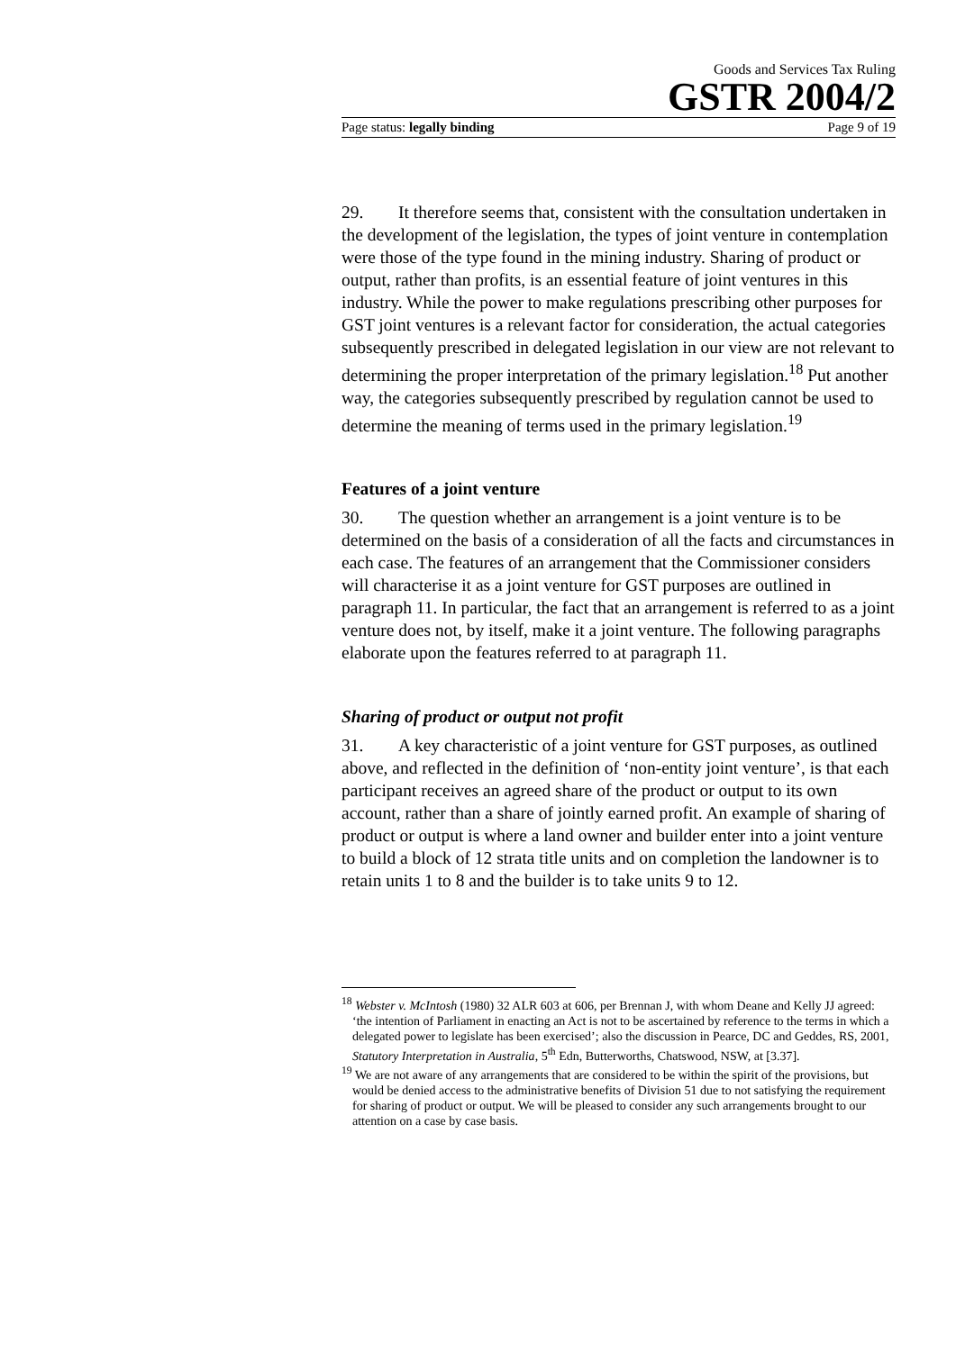Goods and Services Tax Ruling
GSTR 2004/2
Page status: legally binding Page 9 of 19
29. It therefore seems that, consistent with the consultation undertaken in the development of the legislation, the types of joint venture in contemplation were those of the type found in the mining industry. Sharing of product or output, rather than profits, is an essential feature of joint ventures in this industry. While the power to make regulations prescribing other purposes for GST joint ventures is a relevant factor for consideration, the actual categories subsequently prescribed in delegated legislation in our view are not relevant to determining the proper interpretation of the primary legislation.<sup>18</sup> Put another way, the categories subsequently prescribed by regulation cannot be used to determine the meaning of terms used in the primary legislation.<sup>19</sup>
Features of a joint venture
30. The question whether an arrangement is a joint venture is to be determined on the basis of a consideration of all the facts and circumstances in each case. The features of an arrangement that the Commissioner considers will characterise it as a joint venture for GST purposes are outlined in paragraph 11. In particular, the fact that an arrangement is referred to as a joint venture does not, by itself, make it a joint venture. The following paragraphs elaborate upon the features referred to at paragraph 11.
Sharing of product or output not profit
31. A key characteristic of a joint venture for GST purposes, as outlined above, and reflected in the definition of ‘non-entity joint venture’, is that each participant receives an agreed share of the product or output to its own account, rather than a share of jointly earned profit. An example of sharing of product or output is where a land owner and builder enter into a joint venture to build a block of 12 strata title units and on completion the landowner is to retain units 1 to 8 and the builder is to take units 9 to 12.
<sup>18</sup> Webster v. McIntosh (1980) 32 ALR 603 at 606, per Brennan J, with whom Deane and Kelly JJ agreed: ‘the intention of Parliament in enacting an Act is not to be ascertained by reference to the terms in which a delegated power to legislate has been exercised’; also the discussion in Pearce, DC and Geddes, RS, 2001, Statutory Interpretation in Australia, 5<sup>th</sup> Edn, Butterworths, Chatswood, NSW, at [3.37].
<sup>19</sup> We are not aware of any arrangements that are considered to be within the spirit of the provisions, but would be denied access to the administrative benefits of Division 51 due to not satisfying the requirement for sharing of product or output. We will be pleased to consider any such arrangements brought to our attention on a case by case basis.